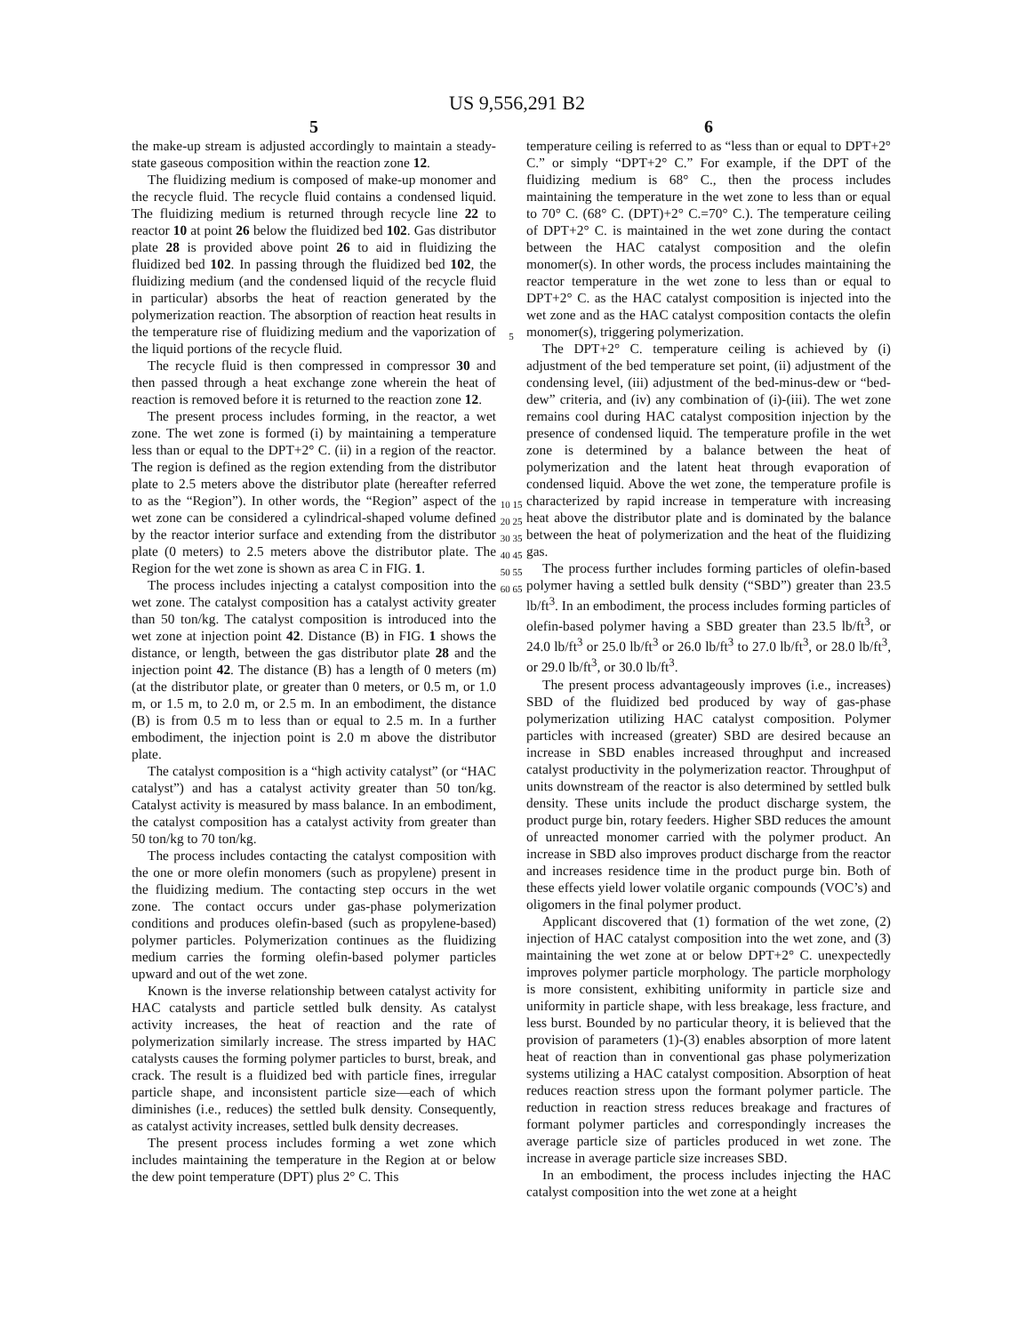US 9,556,291 B2
5
the make-up stream is adjusted accordingly to maintain a steady-state gaseous composition within the reaction zone 12.
The fluidizing medium is composed of make-up monomer and the recycle fluid. The recycle fluid contains a condensed liquid. The fluidizing medium is returned through recycle line 22 to reactor 10 at point 26 below the fluidized bed 102. Gas distributor plate 28 is provided above point 26 to aid in fluidizing the fluidized bed 102. In passing through the fluidized bed 102, the fluidizing medium (and the condensed liquid of the recycle fluid in particular) absorbs the heat of reaction generated by the polymerization reaction. The absorption of reaction heat results in the temperature rise of fluidizing medium and the vaporization of the liquid portions of the recycle fluid.
The recycle fluid is then compressed in compressor 30 and then passed through a heat exchange zone wherein the heat of reaction is removed before it is returned to the reaction zone 12.
The present process includes forming, in the reactor, a wet zone. The wet zone is formed (i) by maintaining a temperature less than or equal to the DPT+2° C. (ii) in a region of the reactor. The region is defined as the region extending from the distributor plate to 2.5 meters above the distributor plate (hereafter referred to as the “Region”). In other words, the “Region” aspect of the wet zone can be considered a cylindrical-shaped volume defined by the reactor interior surface and extending from the distributor plate (0 meters) to 2.5 meters above the distributor plate. The Region for the wet zone is shown as area C in FIG. 1.
The process includes injecting a catalyst composition into the wet zone. The catalyst composition has a catalyst activity greater than 50 ton/kg. The catalyst composition is introduced into the wet zone at injection point 42. Distance (B) in FIG. 1 shows the distance, or length, between the gas distributor plate 28 and the injection point 42. The distance (B) has a length of 0 meters (m) (at the distributor plate, or greater than 0 meters, or 0.5 m, or 1.0 m, or 1.5 m, to 2.0 m, or 2.5 m. In an embodiment, the distance (B) is from 0.5 m to less than or equal to 2.5 m. In a further embodiment, the injection point is 2.0 m above the distributor plate.
The catalyst composition is a “high activity catalyst” (or “HAC catalyst”) and has a catalyst activity greater than 50 ton/kg. Catalyst activity is measured by mass balance. In an embodiment, the catalyst composition has a catalyst activity from greater than 50 ton/kg to 70 ton/kg.
The process includes contacting the catalyst composition with the one or more olefin monomers (such as propylene) present in the fluidizing medium. The contacting step occurs in the wet zone. The contact occurs under gas-phase polymerization conditions and produces olefin-based (such as propylene-based) polymer particles. Polymerization continues as the fluidizing medium carries the forming olefin-based polymer particles upward and out of the wet zone.
Known is the inverse relationship between catalyst activity for HAC catalysts and particle settled bulk density. As catalyst activity increases, the heat of reaction and the rate of polymerization similarly increase. The stress imparted by HAC catalysts causes the forming polymer particles to burst, break, and crack. The result is a fluidized bed with particle fines, irregular particle shape, and inconsistent particle size—each of which diminishes (i.e., reduces) the settled bulk density. Consequently, as catalyst activity increases, settled bulk density decreases.
The present process includes forming a wet zone which includes maintaining the temperature in the Region at or below the dew point temperature (DPT) plus 2° C. This
5
10 15 20 25 30 35 40 45 50 55 60 65
6
temperature ceiling is referred to as “less than or equal to DPT+2° C.” or simply “DPT+2° C.” For example, if the DPT of the fluidizing medium is 68° C., then the process includes maintaining the temperature in the wet zone to less than or equal to 70° C. (68° C. (DPT)+2° C.=70° C.). The temperature ceiling of DPT+2° C. is maintained in the wet zone during the contact between the HAC catalyst composition and the olefin monomer(s). In other words, the process includes maintaining the reactor temperature in the wet zone to less than or equal to DPT+2° C. as the HAC catalyst composition is injected into the wet zone and as the HAC catalyst composition contacts the olefin monomer(s), triggering polymerization.
The DPT+2° C. temperature ceiling is achieved by (i) adjustment of the bed temperature set point, (ii) adjustment of the condensing level, (iii) adjustment of the bed-minus-dew or “bed-dew” criteria, and (iv) any combination of (i)-(iii). The wet zone remains cool during HAC catalyst composition injection by the presence of condensed liquid. The temperature profile in the wet zone is determined by a balance between the heat of polymerization and the latent heat through evaporation of condensed liquid. Above the wet zone, the temperature profile is characterized by rapid increase in temperature with increasing heat above the distributor plate and is dominated by the balance between the heat of polymerization and the heat of the fluidizing gas.
The process further includes forming particles of olefin-based polymer having a settled bulk density (“SBD”) greater than 23.5 lb/ft<sup>3</sup>. In an embodiment, the process includes forming particles of olefin-based polymer having a SBD greater than 23.5 lb/ft<sup>3</sup>, or 24.0 lb/ft<sup>3</sup> or 25.0 lb/ft<sup>3</sup> or 26.0 lb/ft<sup>3</sup> to 27.0 lb/ft<sup>3</sup>, or 28.0 lb/ft<sup>3</sup>, or 29.0 lb/ft<sup>3</sup>, or 30.0 lb/ft<sup>3</sup>.
The present process advantageously improves (i.e., increases) SBD of the fluidized bed produced by way of gas-phase polymerization utilizing HAC catalyst composition. Polymer particles with increased (greater) SBD are desired because an increase in SBD enables increased throughput and increased catalyst productivity in the polymerization reactor. Throughput of units downstream of the reactor is also determined by settled bulk density. These units include the product discharge system, the product purge bin, rotary feeders. Higher SBD reduces the amount of unreacted monomer carried with the polymer product. An increase in SBD also improves product discharge from the reactor and increases residence time in the product purge bin. Both of these effects yield lower volatile organic compounds (VOC’s) and oligomers in the final polymer product.
Applicant discovered that (1) formation of the wet zone, (2) injection of HAC catalyst composition into the wet zone, and (3) maintaining the wet zone at or below DPT+2° C. unexpectedly improves polymer particle morphology. The particle morphology is more consistent, exhibiting uniformity in particle size and uniformity in particle shape, with less breakage, less fracture, and less burst. Bounded by no particular theory, it is believed that the provision of parameters (1)-(3) enables absorption of more latent heat of reaction than in conventional gas phase polymerization systems utilizing a HAC catalyst composition. Absorption of heat reduces reaction stress upon the formant polymer particle. The reduction in reaction stress reduces breakage and fractures of formant polymer particles and correspondingly increases the average particle size of particles produced in wet zone. The increase in average particle size increases SBD.
In an embodiment, the process includes injecting the HAC catalyst composition into the wet zone at a height